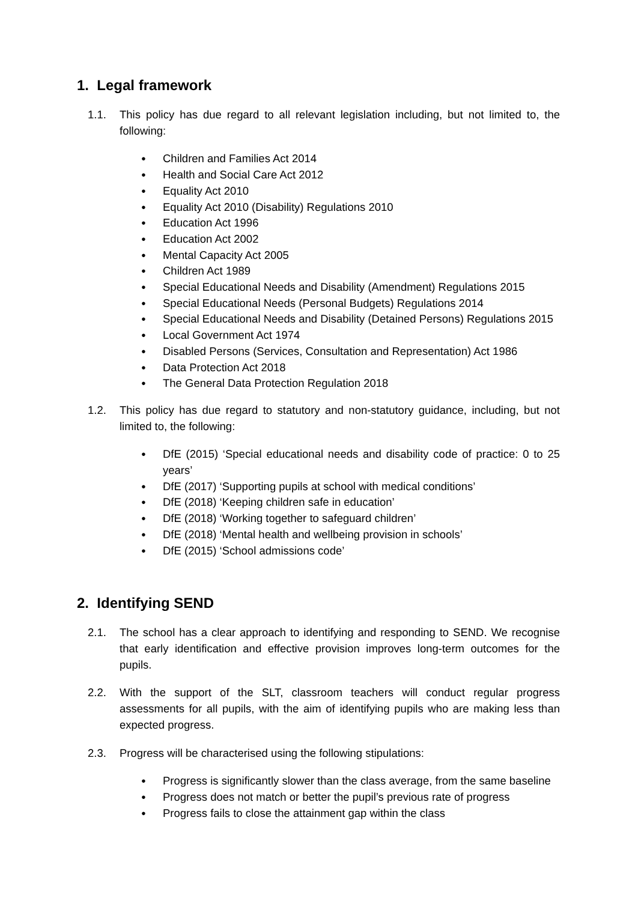1. Legal framework
1.1. This policy has due regard to all relevant legislation including, but not limited to, the following:
● Children and Families Act 2014
● Health and Social Care Act 2012
● Equality Act 2010
● Equality Act 2010 (Disability) Regulations 2010
● Education Act 1996
● Education Act 2002
● Mental Capacity Act 2005
● Children Act 1989
● Special Educational Needs and Disability (Amendment) Regulations 2015
● Special Educational Needs (Personal Budgets) Regulations 2014
● Special Educational Needs and Disability (Detained Persons) Regulations 2015
● Local Government Act 1974
● Disabled Persons (Services, Consultation and Representation) Act 1986
● Data Protection Act 2018
● The General Data Protection Regulation 2018
1.2. This policy has due regard to statutory and non-statutory guidance, including, but not limited to, the following:
● DfE (2015) ‘Special educational needs and disability code of practice: 0 to 25 years’
● DfE (2017) ‘Supporting pupils at school with medical conditions’
● DfE (2018) ‘Keeping children safe in education’
● DfE (2018) ‘Working together to safeguard children’
● DfE (2018) ‘Mental health and wellbeing provision in schools’
● DfE (2015) ‘School admissions code’
2. Identifying SEND
2.1. The school has a clear approach to identifying and responding to SEND. We recognise that early identification and effective provision improves long-term outcomes for the pupils.
2.2. With the support of the SLT, classroom teachers will conduct regular progress assessments for all pupils, with the aim of identifying pupils who are making less than expected progress.
2.3. Progress will be characterised using the following stipulations:
● Progress is significantly slower than the class average, from the same baseline
● Progress does not match or better the pupil’s previous rate of progress
● Progress fails to close the attainment gap within the class